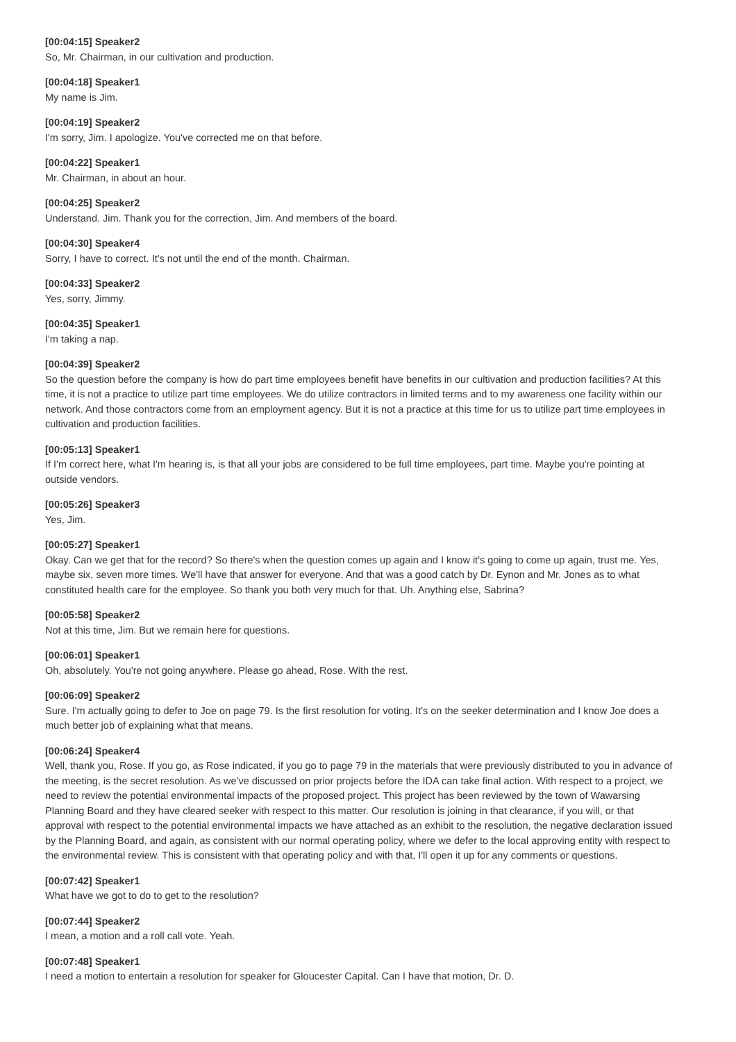[00:04:15] Speaker2
So, Mr. Chairman, in our cultivation and production.
[00:04:18] Speaker1
My name is Jim.
[00:04:19] Speaker2
I'm sorry, Jim. I apologize. You've corrected me on that before.
[00:04:22] Speaker1
Mr. Chairman, in about an hour.
[00:04:25] Speaker2
Understand. Jim. Thank you for the correction, Jim. And members of the board.
[00:04:30] Speaker4
Sorry, I have to correct. It's not until the end of the month. Chairman.
[00:04:33] Speaker2
Yes, sorry, Jimmy.
[00:04:35] Speaker1
I'm taking a nap.
[00:04:39] Speaker2
So the question before the company is how do part time employees benefit have benefits in our cultivation and production facilities? At this time, it is not a practice to utilize part time employees. We do utilize contractors in limited terms and to my awareness one facility within our network. And those contractors come from an employment agency. But it is not a practice at this time for us to utilize part time employees in cultivation and production facilities.
[00:05:13] Speaker1
If I'm correct here, what I'm hearing is, is that all your jobs are considered to be full time employees, part time. Maybe you're pointing at outside vendors.
[00:05:26] Speaker3
Yes, Jim.
[00:05:27] Speaker1
Okay. Can we get that for the record? So there's when the question comes up again and I know it's going to come up again, trust me. Yes, maybe six, seven more times. We'll have that answer for everyone. And that was a good catch by Dr. Eynon and Mr. Jones as to what constituted health care for the employee. So thank you both very much for that. Uh. Anything else, Sabrina?
[00:05:58] Speaker2
Not at this time, Jim. But we remain here for questions.
[00:06:01] Speaker1
Oh, absolutely. You're not going anywhere. Please go ahead, Rose. With the rest.
[00:06:09] Speaker2
Sure. I'm actually going to defer to Joe on page 79. Is the first resolution for voting. It's on the seeker determination and I know Joe does a much better job of explaining what that means.
[00:06:24] Speaker4
Well, thank you, Rose. If you go, as Rose indicated, if you go to page 79 in the materials that were previously distributed to you in advance of the meeting, is the secret resolution. As we've discussed on prior projects before the IDA can take final action. With respect to a project, we need to review the potential environmental impacts of the proposed project. This project has been reviewed by the town of Wawarsing Planning Board and they have cleared seeker with respect to this matter. Our resolution is joining in that clearance, if you will, or that approval with respect to the potential environmental impacts we have attached as an exhibit to the resolution, the negative declaration issued by the Planning Board, and again, as consistent with our normal operating policy, where we defer to the local approving entity with respect to the environmental review. This is consistent with that operating policy and with that, I'll open it up for any comments or questions.
[00:07:42] Speaker1
What have we got to do to get to the resolution?
[00:07:44] Speaker2
I mean, a motion and a roll call vote. Yeah.
[00:07:48] Speaker1
I need a motion to entertain a resolution for speaker for Gloucester Capital. Can I have that motion, Dr. D.